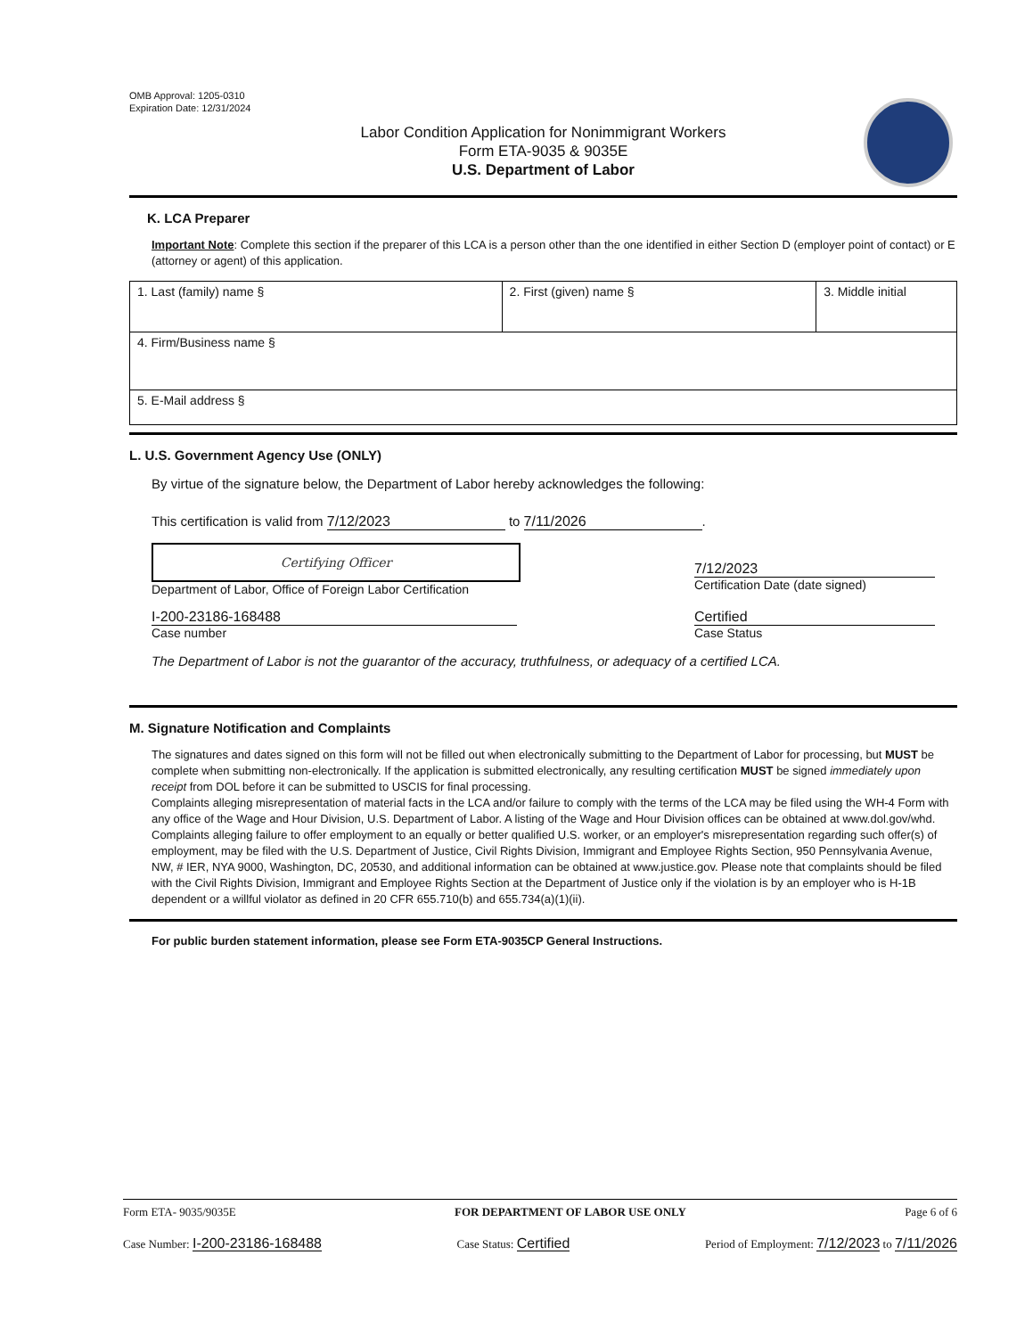OMB Approval: 1205-0310
Expiration Date: 12/31/2024
Labor Condition Application for Nonimmigrant Workers
Form ETA-9035 & 9035E
U.S. Department of Labor
K. LCA Preparer
Important Note: Complete this section if the preparer of this LCA is a person other than the one identified in either Section D (employer point of contact) or E (attorney or agent) of this application.
| 1. Last (family) name § | 2. First (given) name § | 3. Middle initial |
| 4. Firm/Business name § | | |
| 5. E-Mail address § | | |
L. U.S. Government Agency Use (ONLY)
By virtue of the signature below, the Department of Labor hereby acknowledges the following:
This certification is valid from 7/12/2023 to 7/11/2026.
Certifying Officer
Department of Labor, Office of Foreign Labor Certification
7/12/2023
Certification Date (date signed)
I-200-23186-168488
Case number
Certified
Case Status
The Department of Labor is not the guarantor of the accuracy, truthfulness, or adequacy of a certified LCA.
M. Signature Notification and Complaints
The signatures and dates signed on this form will not be filled out when electronically submitting to the Department of Labor for processing, but MUST be complete when submitting non-electronically. If the application is submitted electronically, any resulting certification MUST be signed immediately upon receipt from DOL before it can be submitted to USCIS for final processing.
Complaints alleging misrepresentation of material facts in the LCA and/or failure to comply with the terms of the LCA may be filed using the WH-4 Form with any office of the Wage and Hour Division, U.S. Department of Labor. A listing of the Wage and Hour Division offices can be obtained at www.dol.gov/whd. Complaints alleging failure to offer employment to an equally or better qualified U.S. worker, or an employer's misrepresentation regarding such offer(s) of employment, may be filed with the U.S. Department of Justice, Civil Rights Division, Immigrant and Employee Rights Section, 950 Pennsylvania Avenue, NW, # IER, NYA 9000, Washington, DC, 20530, and additional information can be obtained at www.justice.gov. Please note that complaints should be filed with the Civil Rights Division, Immigrant and Employee Rights Section at the Department of Justice only if the violation is by an employer who is H-1B dependent or a willful violator as defined in 20 CFR 655.710(b) and 655.734(a)(1)(ii).
For public burden statement information, please see Form ETA-9035CP General Instructions.
Form ETA- 9035/9035E FOR DEPARTMENT OF LABOR USE ONLY Page 6 of 6
Case Number: I-200-23186-168488 Case Status: Certified Period of Employment: 7/12/2023 to 7/11/2026